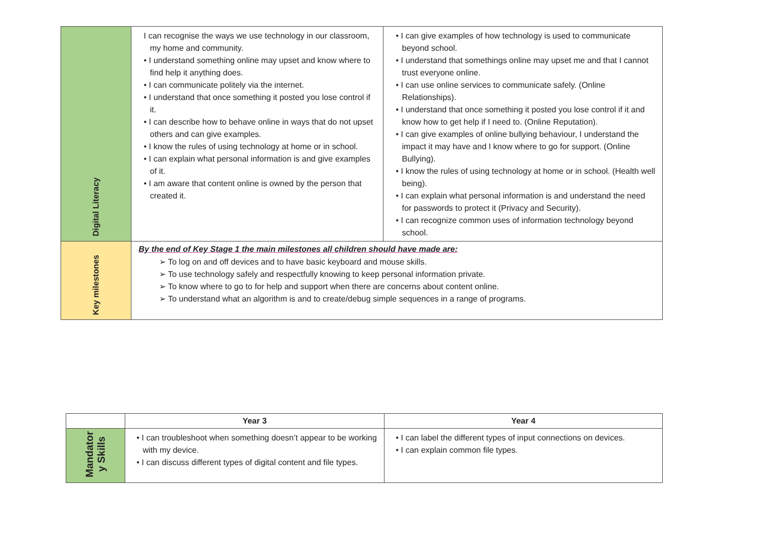| Digital Literacy | I can recognise the ways we use technology in our classroom, my home and community. • I understand something online may upset and know where to find help it anything does. • I can communicate politely via the internet. • I understand that once something it posted you lose control if it. • I can describe how to behave online in ways that do not upset others and can give examples. • I know the rules of using technology at home or in school. • I can explain what personal information is and give examples of it. • I am aware that content online is owned by the person that created it. | • I can give examples of how technology is used to communicate beyond school. • I understand that somethings online may upset me and that I cannot trust everyone online. • I can use online services to communicate safely. (Online Relationships). • I understand that once something it posted you lose control if it and know how to get help if I need to. (Online Reputation). • I can give examples of online bullying behaviour, I understand the impact it may have and I know where to go for support. (Online Bullying). • I know the rules of using technology at home or in school. (Health well being). • I can explain what personal information is and understand the need for passwords to protect it (Privacy and Security). • I can recognize common uses of information technology beyond school. |
| Key milestones | By the end of Key Stage 1 the main milestones all children should have made are: ➢ To log on and off devices and to have basic keyboard and mouse skills. ➢ To use technology safely and respectfully knowing to keep personal information private. ➢ To know where to go to for help and support when there are concerns about content online. ➢ To understand what an algorithm is and to create/debug simple sequences in a range of programs. | |
| | Year 3 | Year 4 |
| --- | --- | --- |
| Mandator y Skills | • I can troubleshoot when something doesn’t appear to be working with my device. • I can discuss different types of digital content and file types. | • I can label the different types of input connections on devices. • I can explain common file types. |